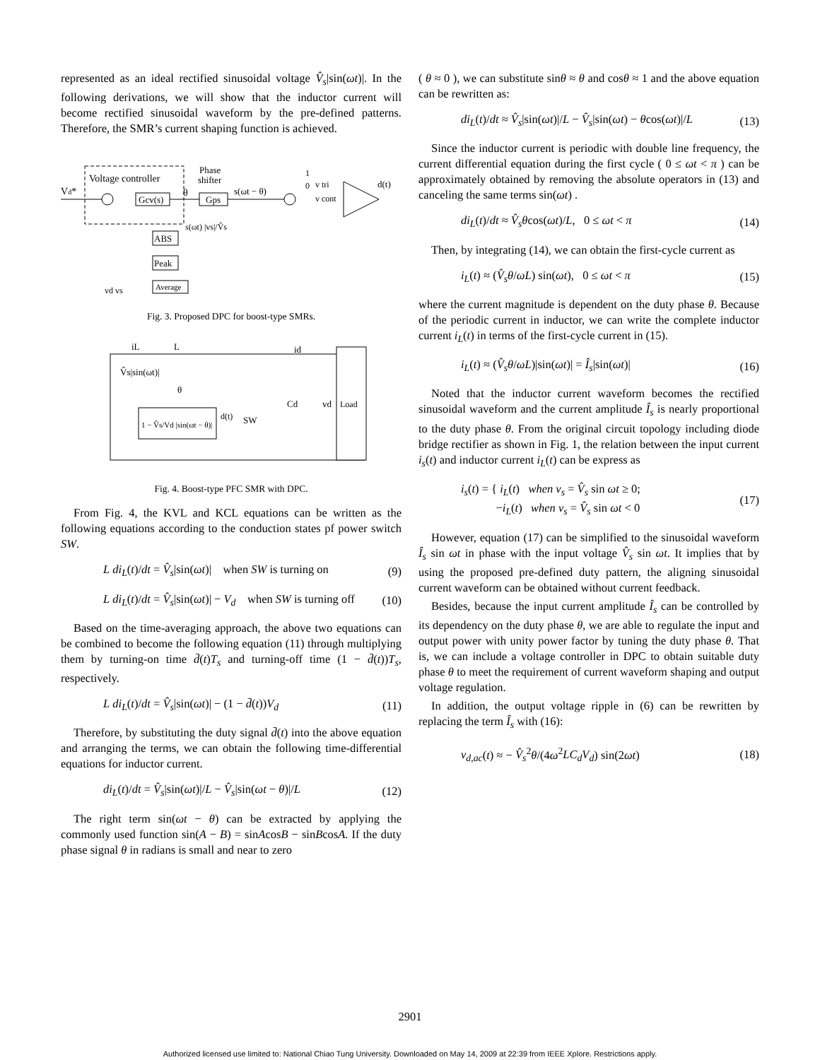represented as an ideal rectified sinusoidal voltage V̂<sub>s</sub>|sin(ωt)|. In the following derivations, we will show that the inductor current will become rectified sinusoidal waveform by the pre-defined patterns. Therefore, the SMR’s current shaping function is achieved.
Voltage controller
Vd*
Gcv(s)
θ
Gps
Phase
shifter
s(ωt − θ)
d(t)
v tri
v cont
1
0
ABS
Peak
Average
s(ωt) |vs|/V̂s
vd vs
Fig. 3. Proposed DPC for boost-type SMRs.
Load
iL
L
id
V̂s|sin(ωt)|
θ
1 − V̂s/Vd |sin(ωt − θ)|
d(t)
SW
Cd
vd
Fig. 4. Boost-type PFC SMR with DPC.
From Fig. 4, the KVL and KCL equations can be written as the following equations according to the conduction states pf power switch SW.
L di<sub>L</sub>(t)/dt = V̂<sub>s</sub>|sin(ωt)| when SW is turning on (9)
L di<sub>L</sub>(t)/dt = V̂<sub>s</sub>|sin(ωt)| − V<sub>d</sub> when SW is turning off (10)
Based on the time-averaging approach, the above two equations can be combined to become the following equation (11) through multiplying them by turning-on time d̄(t)T<sub>s</sub> and turning-off time (1 − d̄(t))T<sub>s</sub>, respectively.
L di<sub>L</sub>(t)/dt = V̂<sub>s</sub>|sin(ωt)| − (1 − d̄(t))V<sub>d</sub> (11)
Therefore, by substituting the duty signal d̄(t) into the above equation and arranging the terms, we can obtain the following time-differential equations for inductor current.
di<sub>L</sub>(t)/dt = V̂<sub>s</sub>|sin(ωt)|/L − V̂<sub>s</sub>|sin(ωt − θ)|/L (12)
The right term sin(ωt − θ) can be extracted by applying the commonly used function sin(A − B) = sinAcosB − sinBcosA. If the duty phase signal θ in radians is small and near to zero
( θ ≈ 0 ), we can substitute sinθ ≈ θ and cosθ ≈ 1 and the above equation can be rewritten as:
di<sub>L</sub>(t)/dt ≈ V̂<sub>s</sub>|sin(ωt)|/L − V̂<sub>s</sub>|sin(ωt) − θcos(ωt)|/L (13)
Since the inductor current is periodic with double line frequency, the current differential equation during the first cycle ( 0 ≤ ωt < π ) can be approximately obtained by removing the absolute operators in (13) and canceling the same terms sin(ωt) .
di<sub>L</sub>(t)/dt ≈ V̂<sub>s</sub>θcos(ωt)/L, 0 ≤ ωt < π (14)
Then, by integrating (14), we can obtain the first-cycle current as
i<sub>L</sub>(t) ≈ (V̂<sub>s</sub>θ/ωL) sin(ωt), 0 ≤ ωt < π (15)
where the current magnitude is dependent on the duty phase θ. Because of the periodic current in inductor, we can write the complete inductor current i<sub>L</sub>(t) in terms of the first-cycle current in (15).
i<sub>L</sub>(t) ≈ (V̂<sub>s</sub>θ/ωL)|sin(ωt)| = Î<sub>s</sub>|sin(ωt)| (16)
Noted that the inductor current waveform becomes the rectified sinusoidal waveform and the current amplitude Î<sub>s</sub> is nearly proportional to the duty phase θ. From the original circuit topology including diode bridge rectifier as shown in Fig. 1, the relation between the input current i<sub>s</sub>(t) and inductor current i<sub>L</sub>(t) can be express as
i<sub>s</sub>(t) = { i<sub>L</sub>(t) when v<sub>s</sub> = V̂<sub>s</sub> sin ωt ≥ 0;
−i<sub>L</sub>(t) when v<sub>s</sub> = V̂<sub>s</sub> sin ωt < 0 (17)
However, equation (17) can be simplified to the sinusoidal waveform Î<sub>s</sub> sin ωt in phase with the input voltage V̂<sub>s</sub> sin ωt. It implies that by using the proposed pre-defined duty pattern, the aligning sinusoidal current waveform can be obtained without current feedback.
Besides, because the input current amplitude Î<sub>s</sub> can be controlled by its dependency on the duty phase θ, we are able to regulate the input and output power with unity power factor by tuning the duty phase θ. That is, we can include a voltage controller in DPC to obtain suitable duty phase θ to meet the requirement of current waveform shaping and output voltage regulation.
In addition, the output voltage ripple in (6) can be rewritten by replacing the term Î<sub>s</sub> with (16):
v<sub>d,ac</sub>(t) ≈ − V̂<sub>s</sub><sup>2</sup>θ/(4ω<sup>2</sup>LC<sub>d</sub>V<sub>d</sub>) sin(2ωt) (18)
2901
Authorized licensed use limited to: National Chiao Tung University. Downloaded on May 14, 2009 at 22:39 from IEEE Xplore. Restrictions apply.